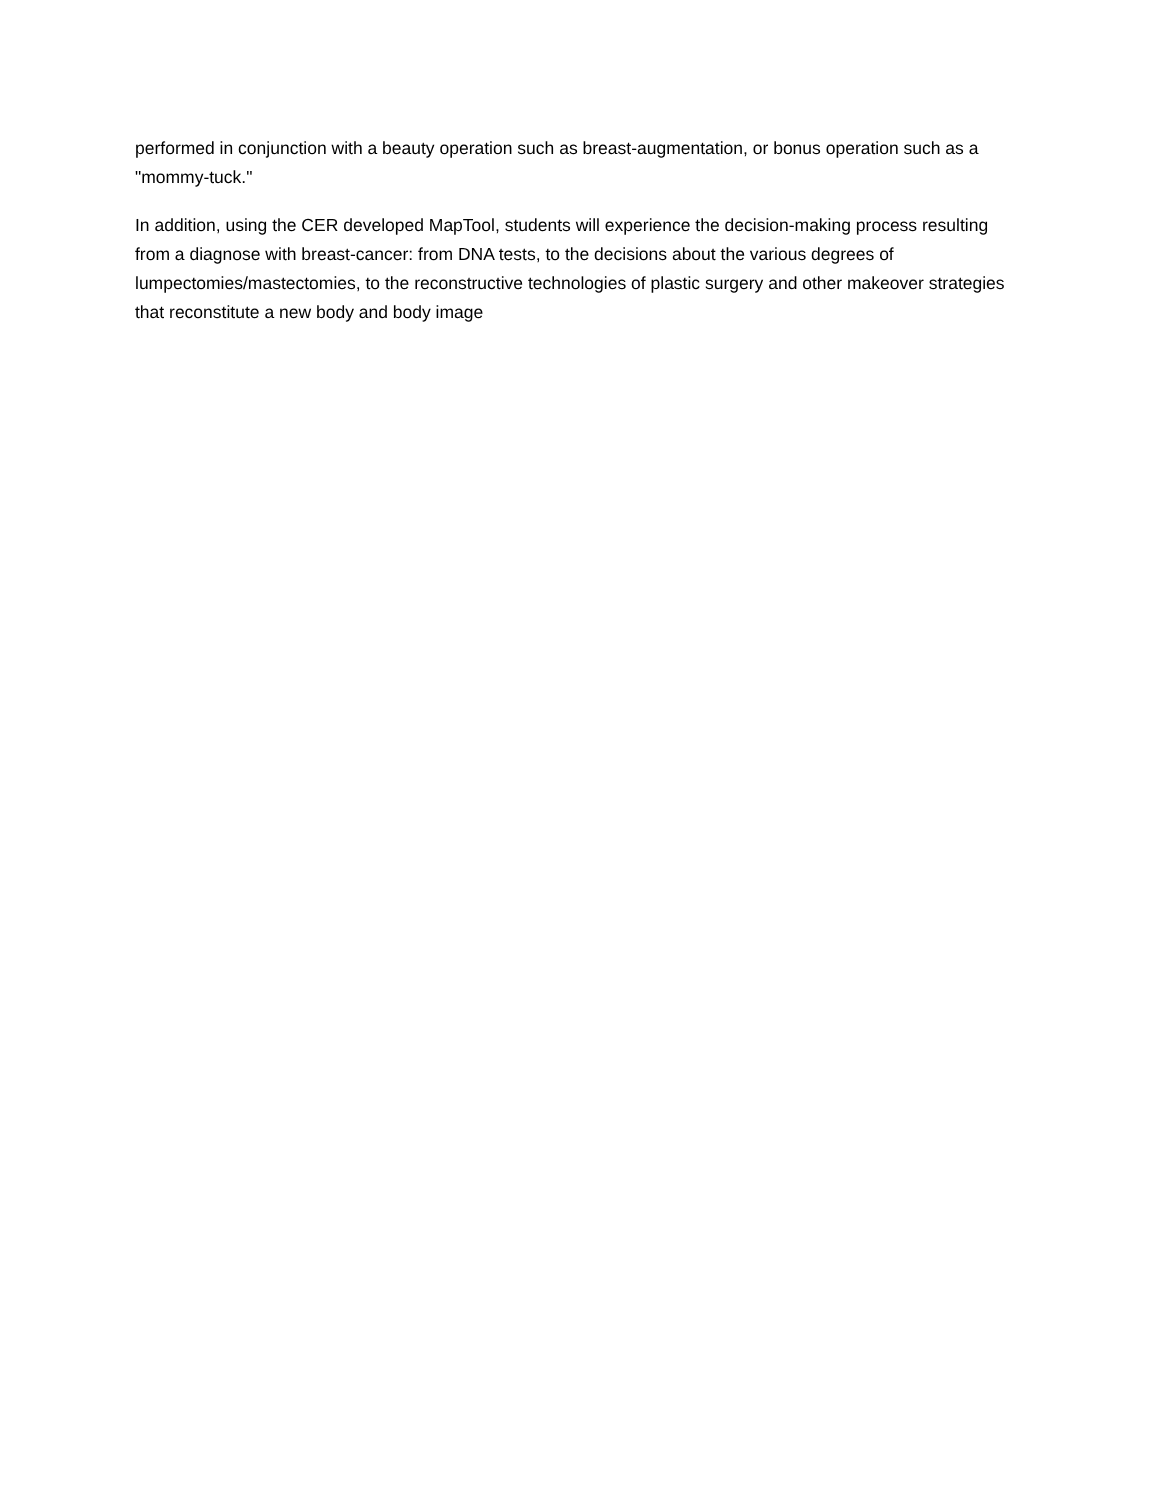performed in conjunction with a beauty operation such as breast-augmentation, or bonus operation such as a "mommy-tuck."
In addition, using the CER developed MapTool, students will experience the decision-making process resulting from a diagnose with breast-cancer: from DNA tests, to the decisions about the various degrees of lumpectomies/mastectomies, to the reconstructive technologies of plastic surgery and other makeover strategies that reconstitute a new body and body image